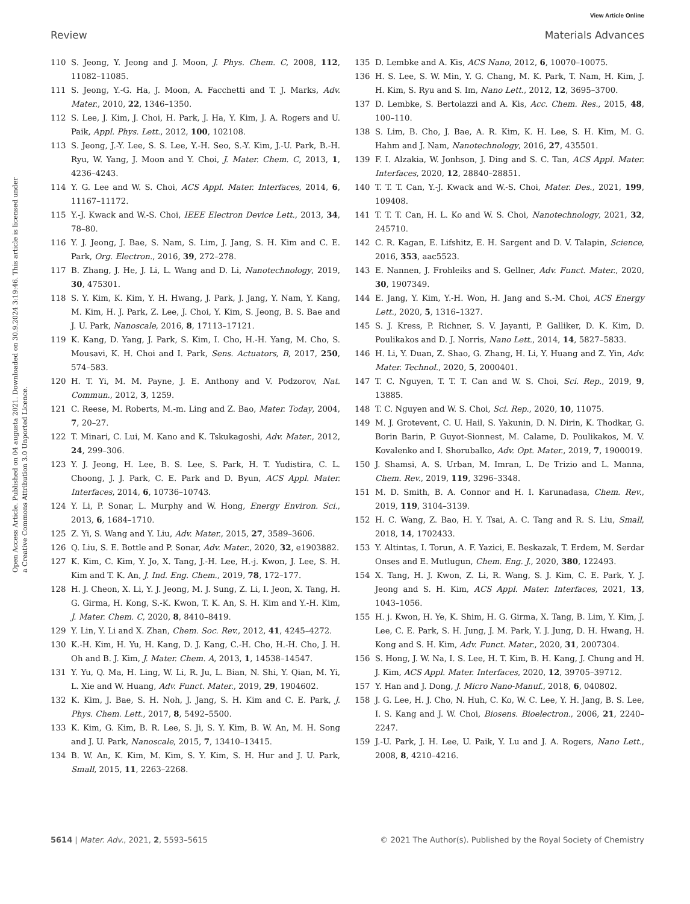View Article Online
Review Materials Advances
Open Access Article. Published on 04 augusta 2021. Downloaded on 30.9.2024 3:19:46. This article is licensed under a Creative Commons Attribution 3.0 Unported Licence.
110 S. Jeong, Y. Jeong and J. Moon, J. Phys. Chem. C, 2008, 112, 11082–11085.
111 S. Jeong, Y.-G. Ha, J. Moon, A. Facchetti and T. J. Marks, Adv. Mater., 2010, 22, 1346–1350.
112 S. Lee, J. Kim, J. Choi, H. Park, J. Ha, Y. Kim, J. A. Rogers and U. Paik, Appl. Phys. Lett., 2012, 100, 102108.
113 S. Jeong, J.-Y. Lee, S. S. Lee, Y.-H. Seo, S.-Y. Kim, J.-U. Park, B.-H. Ryu, W. Yang, J. Moon and Y. Choi, J. Mater. Chem. C, 2013, 1, 4236–4243.
114 Y. G. Lee and W. S. Choi, ACS Appl. Mater. Interfaces, 2014, 6, 11167–11172.
115 Y.-J. Kwack and W.-S. Choi, IEEE Electron Device Lett., 2013, 34, 78–80.
116 Y. J. Jeong, J. Bae, S. Nam, S. Lim, J. Jang, S. H. Kim and C. E. Park, Org. Electron., 2016, 39, 272–278.
117 B. Zhang, J. He, J. Li, L. Wang and D. Li, Nanotechnology, 2019, 30, 475301.
118 S. Y. Kim, K. Kim, Y. H. Hwang, J. Park, J. Jang, Y. Nam, Y. Kang, M. Kim, H. J. Park, Z. Lee, J. Choi, Y. Kim, S. Jeong, B. S. Bae and J. U. Park, Nanoscale, 2016, 8, 17113–17121.
119 K. Kang, D. Yang, J. Park, S. Kim, I. Cho, H.-H. Yang, M. Cho, S. Mousavi, K. H. Choi and I. Park, Sens. Actuators, B, 2017, 250, 574–583.
120 H. T. Yi, M. M. Payne, J. E. Anthony and V. Podzorov, Nat. Commun., 2012, 3, 1259.
121 C. Reese, M. Roberts, M.-m. Ling and Z. Bao, Mater. Today, 2004, 7, 20–27.
122 T. Minari, C. Lui, M. Kano and K. Tskukagoshi, Adv. Mater., 2012, 24, 299–306.
123 Y. J. Jeong, H. Lee, B. S. Lee, S. Park, H. T. Yudistira, C. L. Choong, J. J. Park, C. E. Park and D. Byun, ACS Appl. Mater. Interfaces, 2014, 6, 10736–10743.
124 Y. Li, P. Sonar, L. Murphy and W. Hong, Energy Environ. Sci., 2013, 6, 1684–1710.
125 Z. Yi, S. Wang and Y. Liu, Adv. Mater., 2015, 27, 3589–3606.
126 Q. Liu, S. E. Bottle and P. Sonar, Adv. Mater., 2020, 32, e1903882.
127 K. Kim, C. Kim, Y. Jo, X. Tang, J.-H. Lee, H.-j. Kwon, J. Lee, S. H. Kim and T. K. An, J. Ind. Eng. Chem., 2019, 78, 172–177.
128 H. J. Cheon, X. Li, Y. J. Jeong, M. J. Sung, Z. Li, I. Jeon, X. Tang, H. G. Girma, H. Kong, S.-K. Kwon, T. K. An, S. H. Kim and Y.-H. Kim, J. Mater. Chem. C, 2020, 8, 8410–8419.
129 Y. Lin, Y. Li and X. Zhan, Chem. Soc. Rev., 2012, 41, 4245–4272.
130 K.-H. Kim, H. Yu, H. Kang, D. J. Kang, C.-H. Cho, H.-H. Cho, J. H. Oh and B. J. Kim, J. Mater. Chem. A, 2013, 1, 14538–14547.
131 Y. Yu, Q. Ma, H. Ling, W. Li, R. Ju, L. Bian, N. Shi, Y. Qian, M. Yi, L. Xie and W. Huang, Adv. Funct. Mater., 2019, 29, 1904602.
132 K. Kim, J. Bae, S. H. Noh, J. Jang, S. H. Kim and C. E. Park, J. Phys. Chem. Lett., 2017, 8, 5492–5500.
133 K. Kim, G. Kim, B. R. Lee, S. Ji, S. Y. Kim, B. W. An, M. H. Song and J. U. Park, Nanoscale, 2015, 7, 13410–13415.
134 B. W. An, K. Kim, M. Kim, S. Y. Kim, S. H. Hur and J. U. Park, Small, 2015, 11, 2263–2268.
135 D. Lembke and A. Kis, ACS Nano, 2012, 6, 10070–10075.
136 H. S. Lee, S. W. Min, Y. G. Chang, M. K. Park, T. Nam, H. Kim, J. H. Kim, S. Ryu and S. Im, Nano Lett., 2012, 12, 3695–3700.
137 D. Lembke, S. Bertolazzi and A. Kis, Acc. Chem. Res., 2015, 48, 100–110.
138 S. Lim, B. Cho, J. Bae, A. R. Kim, K. H. Lee, S. H. Kim, M. G. Hahm and J. Nam, Nanotechnology, 2016, 27, 435501.
139 F. I. Alzakia, W. Jonhson, J. Ding and S. C. Tan, ACS Appl. Mater. Interfaces, 2020, 12, 28840–28851.
140 T. T. T. Can, Y.-J. Kwack and W.-S. Choi, Mater. Des., 2021, 199, 109408.
141 T. T. T. Can, H. L. Ko and W. S. Choi, Nanotechnology, 2021, 32, 245710.
142 C. R. Kagan, E. Lifshitz, E. H. Sargent and D. V. Talapin, Science, 2016, 353, aac5523.
143 E. Nannen, J. Frohleiks and S. Gellner, Adv. Funct. Mater., 2020, 30, 1907349.
144 E. Jang, Y. Kim, Y.-H. Won, H. Jang and S.-M. Choi, ACS Energy Lett., 2020, 5, 1316–1327.
145 S. J. Kress, P. Richner, S. V. Jayanti, P. Galliker, D. K. Kim, D. Poulikakos and D. J. Norris, Nano Lett., 2014, 14, 5827–5833.
146 H. Li, Y. Duan, Z. Shao, G. Zhang, H. Li, Y. Huang and Z. Yin, Adv. Mater. Technol., 2020, 5, 2000401.
147 T. C. Nguyen, T. T. T. Can and W. S. Choi, Sci. Rep., 2019, 9, 13885.
148 T. C. Nguyen and W. S. Choi, Sci. Rep., 2020, 10, 11075.
149 M. J. Grotevent, C. U. Hail, S. Yakunin, D. N. Dirin, K. Thodkar, G. Borin Barin, P. Guyot-Sionnest, M. Calame, D. Poulikakos, M. V. Kovalenko and I. Shorubalko, Adv. Opt. Mater., 2019, 7, 1900019.
150 J. Shamsi, A. S. Urban, M. Imran, L. De Trizio and L. Manna, Chem. Rev., 2019, 119, 3296–3348.
151 M. D. Smith, B. A. Connor and H. I. Karunadasa, Chem. Rev., 2019, 119, 3104–3139.
152 H. C. Wang, Z. Bao, H. Y. Tsai, A. C. Tang and R. S. Liu, Small, 2018, 14, 1702433.
153 Y. Altintas, I. Torun, A. F. Yazici, E. Beskazak, T. Erdem, M. Serdar Onses and E. Mutlugun, Chem. Eng. J., 2020, 380, 122493.
154 X. Tang, H. J. Kwon, Z. Li, R. Wang, S. J. Kim, C. E. Park, Y. J. Jeong and S. H. Kim, ACS Appl. Mater. Interfaces, 2021, 13, 1043–1056.
155 H. j. Kwon, H. Ye, K. Shim, H. G. Girma, X. Tang, B. Lim, Y. Kim, J. Lee, C. E. Park, S. H. Jung, J. M. Park, Y. J. Jung, D. H. Hwang, H. Kong and S. H. Kim, Adv. Funct. Mater., 2020, 31, 2007304.
156 S. Hong, J. W. Na, I. S. Lee, H. T. Kim, B. H. Kang, J. Chung and H. J. Kim, ACS Appl. Mater. Interfaces, 2020, 12, 39705–39712.
157 Y. Han and J. Dong, J. Micro Nano-Manuf., 2018, 6, 040802.
158 J. G. Lee, H. J. Cho, N. Huh, C. Ko, W. C. Lee, Y. H. Jang, B. S. Lee, I. S. Kang and J. W. Choi, Biosens. Bioelectron., 2006, 21, 2240–2247.
159 J.-U. Park, J. H. Lee, U. Paik, Y. Lu and J. A. Rogers, Nano Lett., 2008, 8, 4210–4216.
5614 | Mater. Adv., 2021, 2, 5593–5615 © 2021 The Author(s). Published by the Royal Society of Chemistry